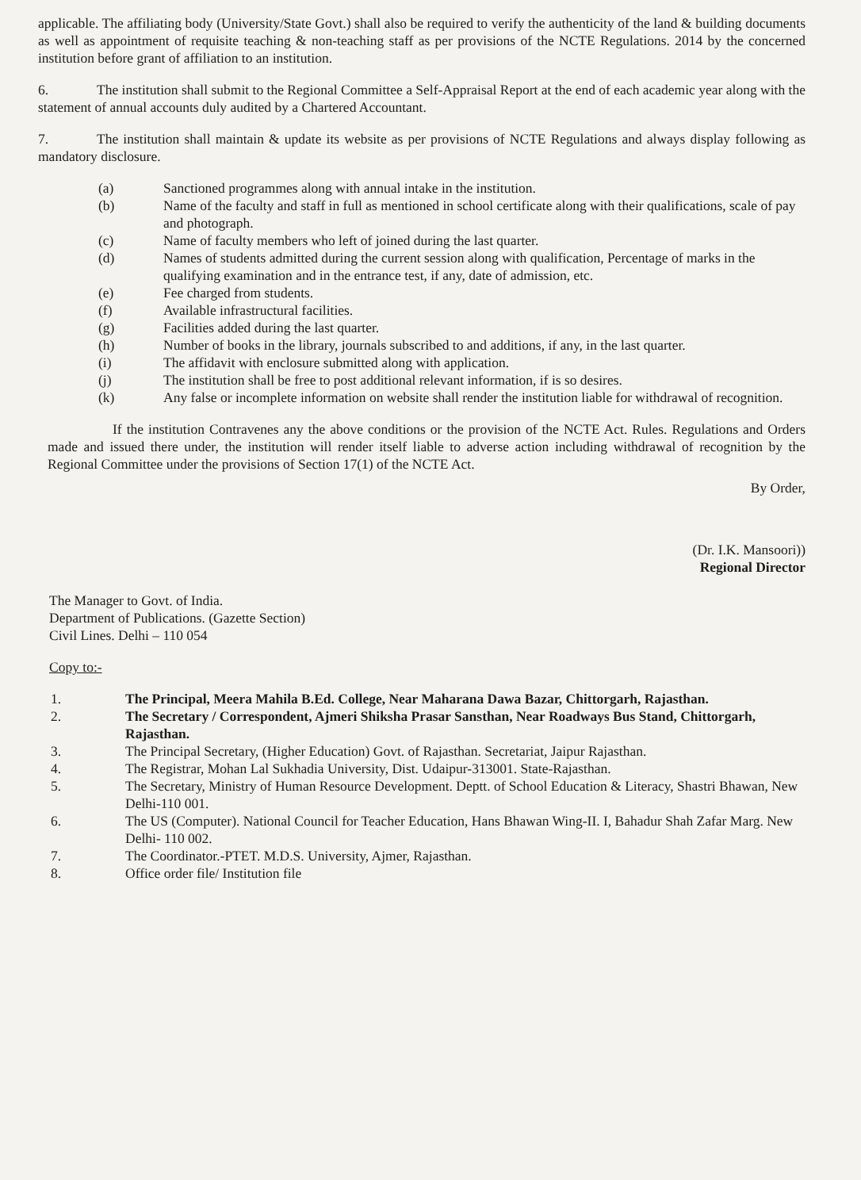applicable. The affiliating body (University/State Govt.) shall also be required to verify the authenticity of the land & building documents as well as appointment of requisite teaching & non-teaching staff as per provisions of the NCTE Regulations. 2014 by the concerned institution before grant of affiliation to an institution.
6. The institution shall submit to the Regional Committee a Self-Appraisal Report at the end of each academic year along with the statement of annual accounts duly audited by a Chartered Accountant.
7. The institution shall maintain & update its website as per provisions of NCTE Regulations and always display following as mandatory disclosure.
(a) Sanctioned programmes along with annual intake in the institution.
(b) Name of the faculty and staff in full as mentioned in school certificate along with their qualifications, scale of pay and photograph.
(c) Name of faculty members who left of joined during the last quarter.
(d) Names of students admitted during the current session along with qualification, Percentage of marks in the qualifying examination and in the entrance test, if any, date of admission, etc.
(e) Fee charged from students.
(f) Available infrastructural facilities.
(g) Facilities added during the last quarter.
(h) Number of books in the library, journals subscribed to and additions, if any, in the last quarter.
(i) The affidavit with enclosure submitted along with application.
(j) The institution shall be free to post additional relevant information, if is so desires.
(k) Any false or incomplete information on website shall render the institution liable for withdrawal of recognition.
If the institution Contravenes any the above conditions or the provision of the NCTE Act. Rules. Regulations and Orders made and issued there under, the institution will render itself liable to adverse action including withdrawal of recognition by the Regional Committee under the provisions of Section 17(1) of the NCTE Act.
By Order,
(Dr. I.K. Mansoori))
Regional Director
The Manager to Govt. of India.
Department of Publications. (Gazette Section)
Civil Lines. Delhi – 110 054
Copy to:-
1. The Principal, Meera Mahila B.Ed. College, Near Maharana Dawa Bazar, Chittorgarh, Rajasthan.
2. The Secretary / Correspondent, Ajmeri Shiksha Prasar Sansthan, Near Roadways Bus Stand, Chittorgarh, Rajasthan.
3. The Principal Secretary, (Higher Education) Govt. of Rajasthan. Secretariat, Jaipur Rajasthan.
4. The Registrar, Mohan Lal Sukhadia University, Dist. Udaipur-313001. State-Rajasthan.
5. The Secretary, Ministry of Human Resource Development. Deptt. of School Education & Literacy, Shastri Bhawan, New Delhi-110 001.
6. The US (Computer). National Council for Teacher Education, Hans Bhawan Wing-II. I, Bahadur Shah Zafar Marg. New Delhi- 110 002.
7. The Coordinator.-PTET. M.D.S. University, Ajmer, Rajasthan.
8. Office order file/ Institution file